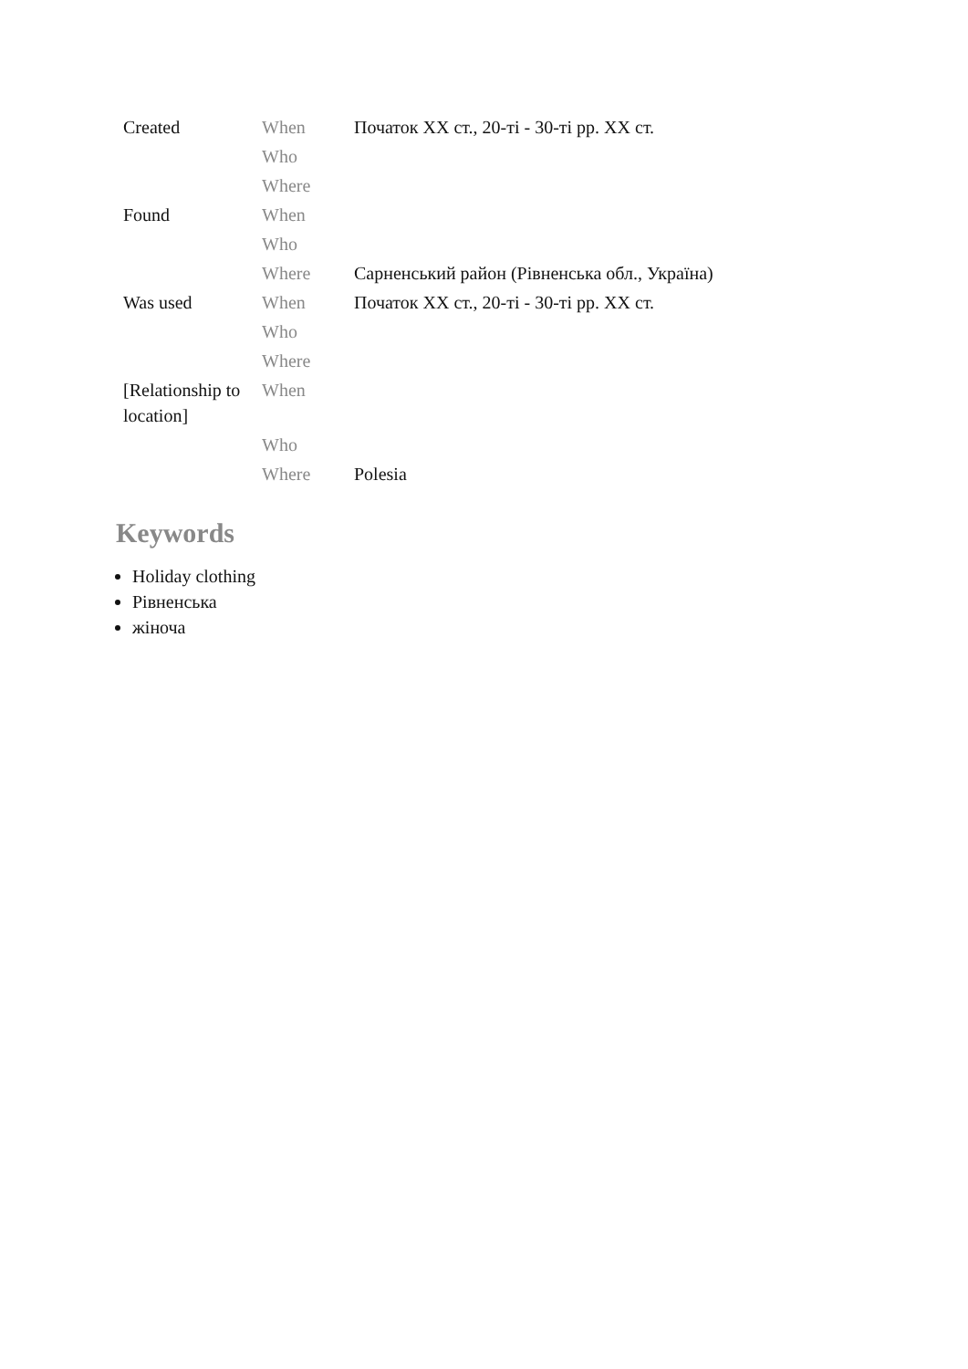| Created | When | Початок XX ст., 20-ті - 30-ті рр. XX ст. |
| | Who | |
| | Where | |
| Found | When | |
| | Who | |
| | Where | Сарненський район (Рівненська обл., Україна) |
| Was used | When | Початок XX ст., 20-ті - 30-ті рр. XX ст. |
| | Who | |
| | Where | |
| [Relationship to location] | When | |
| | Who | |
| | Where | Polesia |
Keywords
Holiday clothing
Рівненська
жіноча